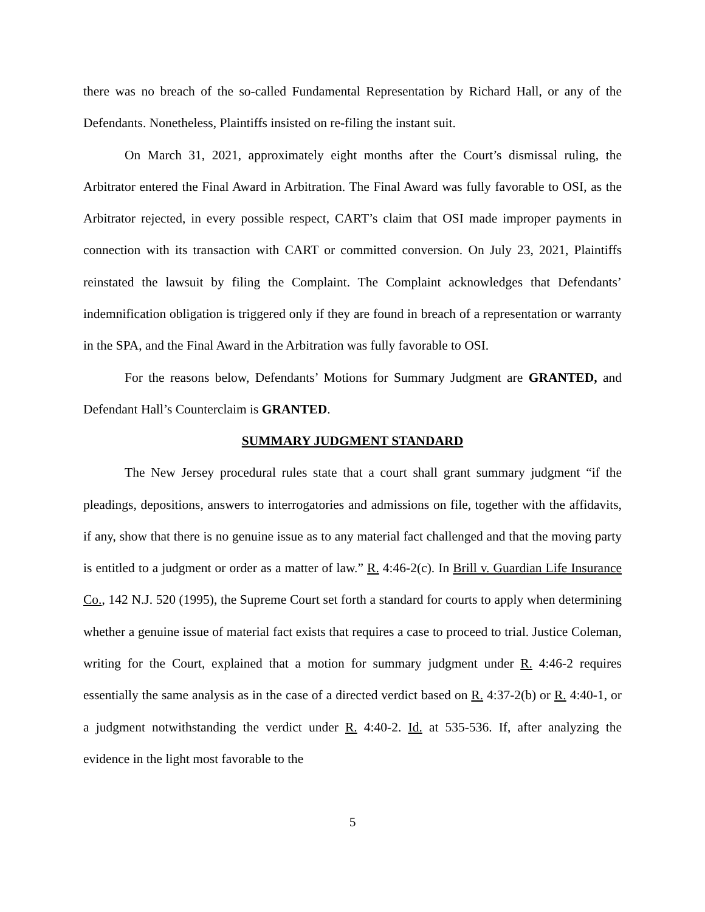there was no breach of the so-called Fundamental Representation by Richard Hall, or any of the Defendants. Nonetheless, Plaintiffs insisted on re-filing the instant suit.
On March 31, 2021, approximately eight months after the Court’s dismissal ruling, the Arbitrator entered the Final Award in Arbitration. The Final Award was fully favorable to OSI, as the Arbitrator rejected, in every possible respect, CART’s claim that OSI made improper payments in connection with its transaction with CART or committed conversion. On July 23, 2021, Plaintiffs reinstated the lawsuit by filing the Complaint. The Complaint acknowledges that Defendants’ indemnification obligation is triggered only if they are found in breach of a representation or warranty in the SPA, and the Final Award in the Arbitration was fully favorable to OSI.
For the reasons below, Defendants’ Motions for Summary Judgment are GRANTED, and Defendant Hall’s Counterclaim is GRANTED.
SUMMARY JUDGMENT STANDARD
The New Jersey procedural rules state that a court shall grant summary judgment “if the pleadings, depositions, answers to interrogatories and admissions on file, together with the affidavits, if any, show that there is no genuine issue as to any material fact challenged and that the moving party is entitled to a judgment or order as a matter of law.” R. 4:46-2(c). In Brill v. Guardian Life Insurance Co., 142 N.J. 520 (1995), the Supreme Court set forth a standard for courts to apply when determining whether a genuine issue of material fact exists that requires a case to proceed to trial. Justice Coleman, writing for the Court, explained that a motion for summary judgment under R. 4:46-2 requires essentially the same analysis as in the case of a directed verdict based on R. 4:37-2(b) or R. 4:40-1, or a judgment notwithstanding the verdict under R. 4:40-2. Id. at 535-536. If, after analyzing the evidence in the light most favorable to the
5